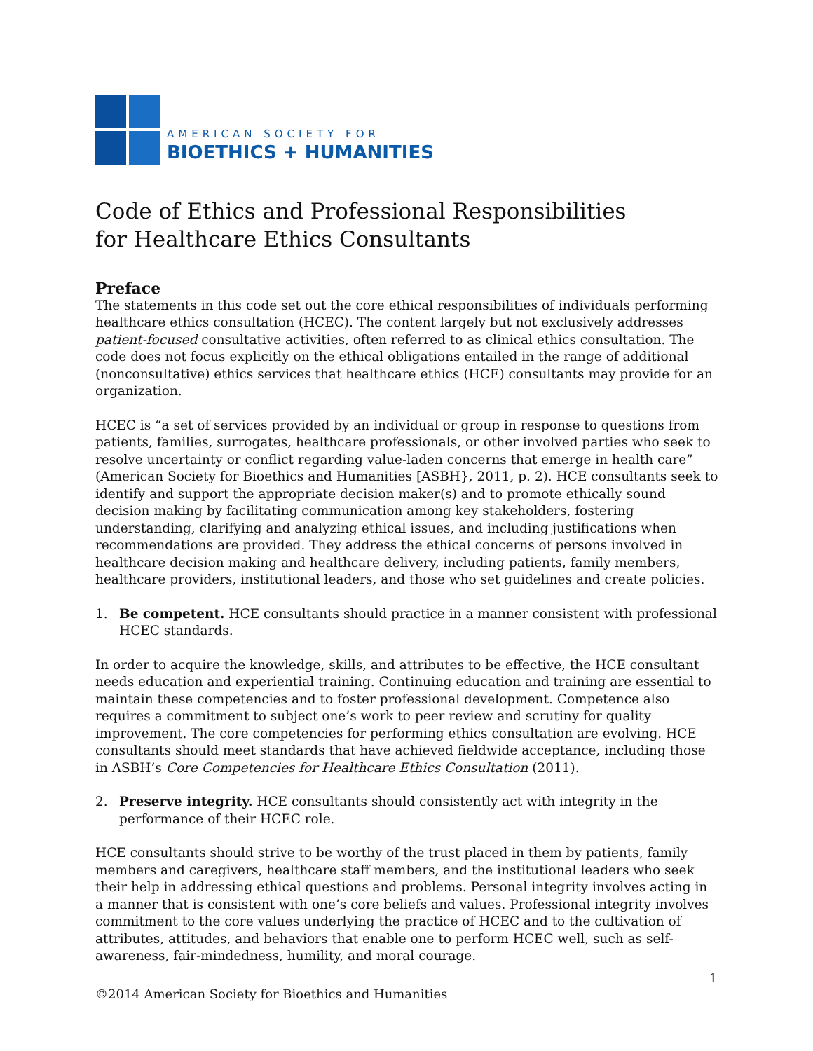AMERICAN SOCIETY FOR
BIOETHICS + HUMANITIES
Code of Ethics and Professional Responsibilities
for Healthcare Ethics Consultants
Preface
The statements in this code set out the core ethical responsibilities of individuals performing healthcare ethics consultation (HCEC). The content largely but not exclusively addresses patient-focused consultative activities, often referred to as clinical ethics consultation. The code does not focus explicitly on the ethical obligations entailed in the range of additional (nonconsultative) ethics services that healthcare ethics (HCE) consultants may provide for an organization.
HCEC is “a set of services provided by an individual or group in response to questions from patients, families, surrogates, healthcare professionals, or other involved parties who seek to resolve uncertainty or conflict regarding value-laden concerns that emerge in health care” (American Society for Bioethics and Humanities [ASBH}, 2011, p. 2). HCE consultants seek to identify and support the appropriate decision maker(s) and to promote ethically sound decision making by facilitating communication among key stakeholders, fostering understanding, clarifying and analyzing ethical issues, and including justifications when recommendations are provided. They address the ethical concerns of persons involved in healthcare decision making and healthcare delivery, including patients, family members, healthcare providers, institutional leaders, and those who set guidelines and create policies.
1. Be competent. HCE consultants should practice in a manner consistent with professional HCEC standards.
In order to acquire the knowledge, skills, and attributes to be effective, the HCE consultant needs education and experiential training. Continuing education and training are essential to maintain these competencies and to foster professional development. Competence also requires a commitment to subject one’s work to peer review and scrutiny for quality improvement. The core competencies for performing ethics consultation are evolving. HCE consultants should meet standards that have achieved fieldwide acceptance, including those in ASBH’s Core Competencies for Healthcare Ethics Consultation (2011).
2. Preserve integrity. HCE consultants should consistently act with integrity in the performance of their HCEC role.
HCE consultants should strive to be worthy of the trust placed in them by patients, family members and caregivers, healthcare staff members, and the institutional leaders who seek their help in addressing ethical questions and problems. Personal integrity involves acting in a manner that is consistent with one’s core beliefs and values. Professional integrity involves commitment to the core values underlying the practice of HCEC and to the cultivation of attributes, attitudes, and behaviors that enable one to perform HCEC well, such as self-awareness, fair-mindedness, humility, and moral courage.
1
©2014 American Society for Bioethics and Humanities